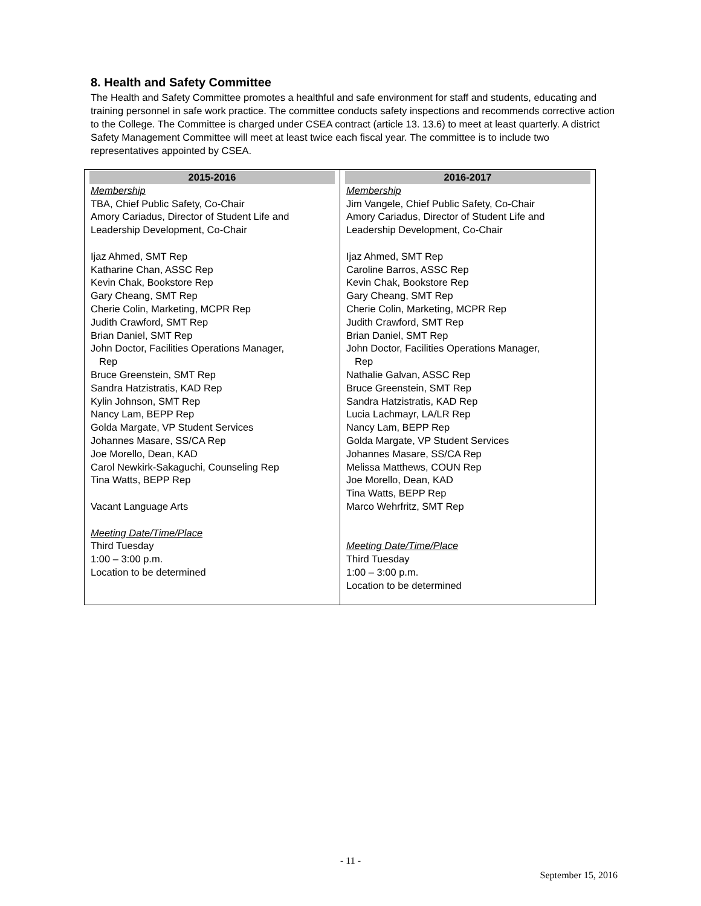8. Health and Safety Committee
The Health and Safety Committee promotes a healthful and safe environment for staff and students, educating and training personnel in safe work practice. The committee conducts safety inspections and recommends corrective action to the College. The Committee is charged under CSEA contract (article 13. 13.6) to meet at least quarterly. A district Safety Management Committee will meet at least twice each fiscal year. The committee is to include two representatives appointed by CSEA.
| 2015-2016 | 2016-2017 |
| --- | --- |
| Membership TBA, Chief Public Safety, Co-Chair Amory Cariadus, Director of Student Life and Leadership Development, Co-Chair Ijaz Ahmed, SMT Rep Katharine Chan, ASSC Rep Kevin Chak, Bookstore Rep Gary Cheang, SMT Rep Cherie Colin, Marketing, MCPR Rep Judith Crawford, SMT Rep Brian Daniel, SMT Rep John Doctor, Facilities Operations Manager, Rep Bruce Greenstein, SMT Rep Sandra Hatzistratis, KAD Rep Kylin Johnson, SMT Rep Nancy Lam, BEPP Rep Golda Margate, VP Student Services Johannes Masare, SS/CA Rep Joe Morello, Dean, KAD Carol Newkirk-Sakaguchi, Counseling Rep Tina Watts, BEPP Rep Vacant Language Arts Meeting Date/Time/Place Third Tuesday 1:00 – 3:00 p.m. Location to be determined | Membership Jim Vangele, Chief Public Safety, Co-Chair Amory Cariadus, Director of Student Life and Leadership Development, Co-Chair Ijaz Ahmed, SMT Rep Caroline Barros, ASSC Rep Kevin Chak, Bookstore Rep Gary Cheang, SMT Rep Cherie Colin, Marketing, MCPR Rep Judith Crawford, SMT Rep Brian Daniel, SMT Rep John Doctor, Facilities Operations Manager, Rep Nathalie Galvan, ASSC Rep Bruce Greenstein, SMT Rep Sandra Hatzistratis, KAD Rep Lucia Lachmayr, LA/LR Rep Nancy Lam, BEPP Rep Golda Margate, VP Student Services Johannes Masare, SS/CA Rep Melissa Matthews, COUN Rep Joe Morello, Dean, KAD Tina Watts, BEPP Rep Marco Wehrfritz, SMT Rep Meeting Date/Time/Place Third Tuesday 1:00 – 3:00 p.m. Location to be determined |
- 11 -
September 15, 2016